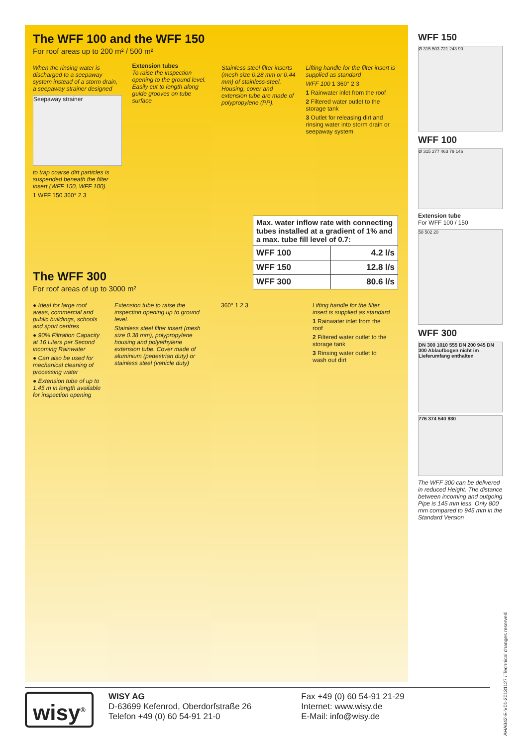The WFF 100 and the WFF 150
For roof areas up to 200 m² / 500 m²
When the rinsing water is discharged to a seepaway system instead of a storm drain, a seepaway strainer designed
Seepaway strainer
to trap coarse dirt particles is suspended beneath the filter insert (WFF 150, WFF 100).
1 WFF 150 360° 2 3
Extension tubes
To raise the inspection opening to the ground level. Easily cut to length along guide grooves on tube surface
Stainless steel filter inserts (mesh size 0.28 mm or 0.44 mm) of stainless-steel. Housing, cover and extension tube are made of polypropylene (PP).
Lifting handle for the filter insert is supplied as standard
WFF 100 1 360° 2 3
1 Rainwater inlet from the roof
2 Filtered water outlet to the storage tank
3 Outlet for releasing dirt and rinsing water into storm drain or seepaway system
| Max. water inflow rate with connecting tubes installed at a gradient of 1% and a max. tube fill level of 0.7: | |
| --- | --- |
| WFF 100 | 4.2 l/s |
| WFF 150 | 12.8 l/s |
| WFF 300 | 80.6 l/s |
The WFF 300
For roof areas of up to 3000 m²
● Ideal for large roof areas, commercial and public buildings, schools and sport centres
● 90% Filtration Capacity at 16 Liters per Second incoming Rainwater
● Can also be used for mechanical cleaning of processing water
● Extension tube of up to 1.45 m in length available for inspection opening
Extension tube to raise the inspection opening up to ground level.
Stainless steel filter insert (mesh size 0.38 mm), polypropylene housing and polyethylene extension tube. Cover made of aluminium (pedestrian duty) or stainless steel (vehicle duty)
360° 1 2 3 Lifting handle for the filter insert is supplied as standard
1 Rainwater inlet from the roof
2 Filtered water outlet to the storage tank
3 Rinsing water outlet to wash out dirt
WFF 150
Ø 315 503 721 243 90
WFF 100
Ø 315 277 463 79 146
Extension tube
For WFF 100 / 150
58 502 20
WFF 300
DN 300 1010 555 DN 200 945 DN 300 Ablaufbogen nicht im Lieferumfang enthalten
776 374 540 930
The WFF 300 can be delivered in reduced Height. The distance between incoming and outgoing Pipe is 145 mm less. Only 800 mm compared to 945 mm in the Standard Version
AHA042-E-V01-20131127 / Technical changes reserved
wisy<sup>®</sup>
WISY AG
D-63699 Kefenrod, Oberdorfstraße 26
Telefon +49 (0) 60 54-91 21-0
Fax +49 (0) 60 54-91 21-29
Internet: www.wisy.de
E-Mail: info@wisy.de